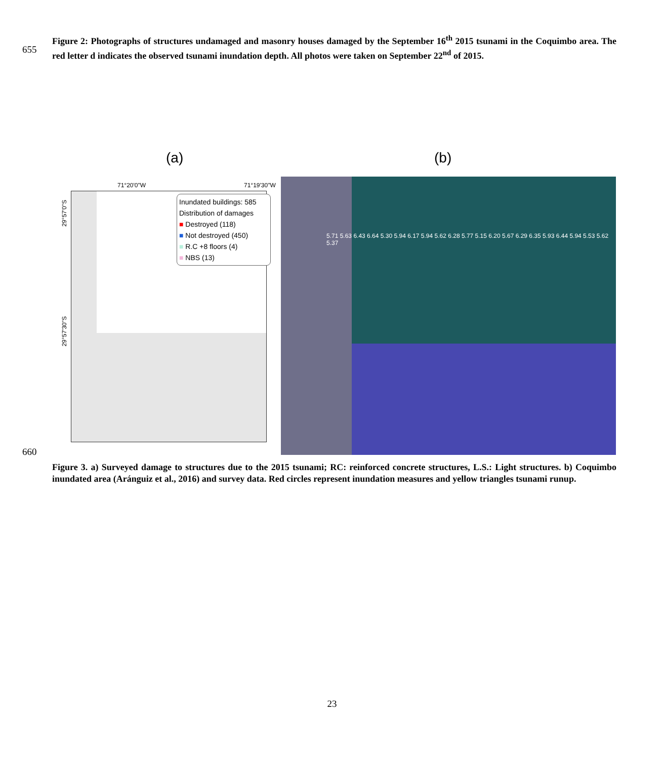655
Figure 2: Photographs of structures undamaged and masonry houses damaged by the September 16<sup>th</sup> 2015 tsunami in the Coquimbo area. The red letter d indicates the observed tsunami inundation depth. All photos were taken on September 22<sup>nd</sup> of 2015.
(a) (b)
71°20'0"W 71°19'30"W
Inundated buildings: 585
Distribution of damages
■ Destroyed (118)
■ Not destroyed (450)
■ R.C +8 floors (4)
■ NBS (13)
29°57'0"S
29°57'30"S
5.71 5.63 6.43 6.64 5.30 5.94 6.17 5.94 5.62 6.28 5.77 5.15 6.20 5.67 6.29 6.35 5.93 6.44 5.94 5.53 5.62 5.37
660
Figure 3. a) Surveyed damage to structures due to the 2015 tsunami; RC: reinforced concrete structures, L.S.: Light structures. b) Coquimbo inundated area (Aránguiz et al., 2016) and survey data. Red circles represent inundation measures and yellow triangles tsunami runup.
23